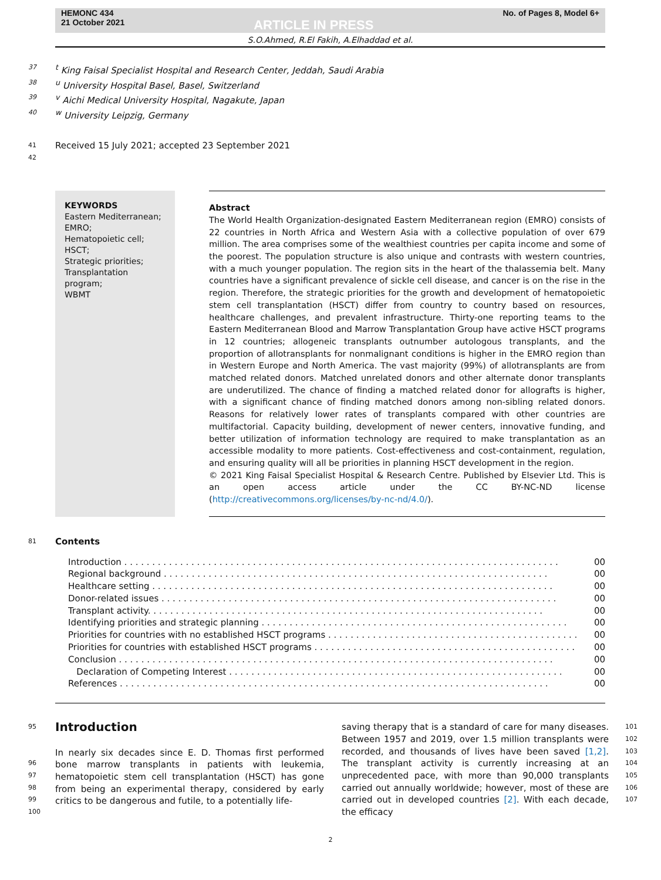HEMONC 434
21 October 2021
ARTICLE IN PRESS
No. of Pages 8, Model 6+
S.O.Ahmed, R.El Fakih, A.Elhaddad et al.
37 <sup>t</sup> King Faisal Specialist Hospital and Research Center, Jeddah, Saudi Arabia
38 <sup>u</sup> University Hospital Basel, Basel, Switzerland
39 <sup>v</sup> Aichi Medical University Hospital, Nagakute, Japan
40 <sup>w</sup> University Leipzig, Germany
41 Received 15 July 2021; accepted 23 September 2021
42
KEYWORDS
Eastern Mediterranean;
EMRO;
Hematopoietic cell;
HSCT;
Strategic priorities;
Transplantation program;
WBMT
Abstract
The World Health Organization-designated Eastern Mediterranean region (EMRO) consists of 22 countries in North Africa and Western Asia with a collective population of over 679 million. The area comprises some of the wealthiest countries per capita income and some of the poorest. The population structure is also unique and contrasts with western countries, with a much younger population. The region sits in the heart of the thalassemia belt. Many countries have a significant prevalence of sickle cell disease, and cancer is on the rise in the region. Therefore, the strategic priorities for the growth and development of hematopoietic stem cell transplantation (HSCT) differ from country to country based on resources, healthcare challenges, and prevalent infrastructure. Thirty-one reporting teams to the Eastern Mediterranean Blood and Marrow Transplantation Group have active HSCT programs in 12 countries; allogeneic transplants outnumber autologous transplants, and the proportion of allotransplants for nonmalignant conditions is higher in the EMRO region than in Western Europe and North America. The vast majority (99%) of allotransplants are from matched related donors. Matched unrelated donors and other alternate donor transplants are underutilized. The chance of finding a matched related donor for allografts is higher, with a significant chance of finding matched donors among non-sibling related donors. Reasons for relatively lower rates of transplants compared with other countries are multifactorial. Capacity building, development of newer centers, innovative funding, and better utilization of information technology are required to make transplantation as an accessible modality to more patients. Cost-effectiveness and cost-containment, regulation, and ensuring quality will all be priorities in planning HSCT development in the region.
© 2021 King Faisal Specialist Hospital & Research Centre. Published by Elsevier Ltd. This is an open access article under the CC BY-NC-ND license (http://creativecommons.org/licenses/by-nc-nd/4.0/).
81 Contents
Introduction . . . . . . . . . . . . . . . . . . . . . . . . . . . . . . . . . . . . . . . . . . . . . . . . . . . . . . . . . . . . . . . . . . . . . . . . . . . . . . 00
Regional background . . . . . . . . . . . . . . . . . . . . . . . . . . . . . . . . . . . . . . . . . . . . . . . . . . . . . . . . . . . . . . . . . . . . . 00
Healthcare setting . . . . . . . . . . . . . . . . . . . . . . . . . . . . . . . . . . . . . . . . . . . . . . . . . . . . . . . . . . . . . . . . . . . . . . . . 00
Donor-related issues . . . . . . . . . . . . . . . . . . . . . . . . . . . . . . . . . . . . . . . . . . . . . . . . . . . . . . . . . . . . . . . . . . . . . . . 00
Transplant activity. . . . . . . . . . . . . . . . . . . . . . . . . . . . . . . . . . . . . . . . . . . . . . . . . . . . . . . . . . . . . . . . . . . . . . . 00
Identifying priorities and strategic planning . . . . . . . . . . . . . . . . . . . . . . . . . . . . . . . . . . . . . . . . . . . . . . . . . . . . . . . 00
Priorities for countries with no established HSCT programs . . . . . . . . . . . . . . . . . . . . . . . . . . . . . . . . . . . . . . . . . . . . . 00
Priorities for countries with established HSCT programs . . . . . . . . . . . . . . . . . . . . . . . . . . . . . . . . . . . . . . . . . . . . . . . 00
Conclusion . . . . . . . . . . . . . . . . . . . . . . . . . . . . . . . . . . . . . . . . . . . . . . . . . . . . . . . . . . . . . . . . . . . . . . . . . . . . . . 00
Declaration of Competing Interest . . . . . . . . . . . . . . . . . . . . . . . . . . . . . . . . . . . . . . . . . . . . . . . . . . . . . . . . . . . . 00
References . . . . . . . . . . . . . . . . . . . . . . . . . . . . . . . . . . . . . . . . . . . . . . . . . . . . . . . . . . . . . . . . . . . . . . . . . . . . . 00
95
96
97
98
99
100
Introduction
In nearly six decades since E. D. Thomas first performed bone marrow transplants in patients with leukemia, hematopoietic stem cell transplantation (HSCT) has gone from being an experimental therapy, considered by early critics to be dangerous and futile, to a potentially life-
saving therapy that is a standard of care for many diseases. Between 1957 and 2019, over 1.5 million transplants were recorded, and thousands of lives have been saved [1,2]. The transplant activity is currently increasing at an unprecedented pace, with more than 90,000 transplants carried out annually worldwide; however, most of these are carried out in developed countries [2]. With each decade, the efficacy
101
102
103
104
105
106
107
2